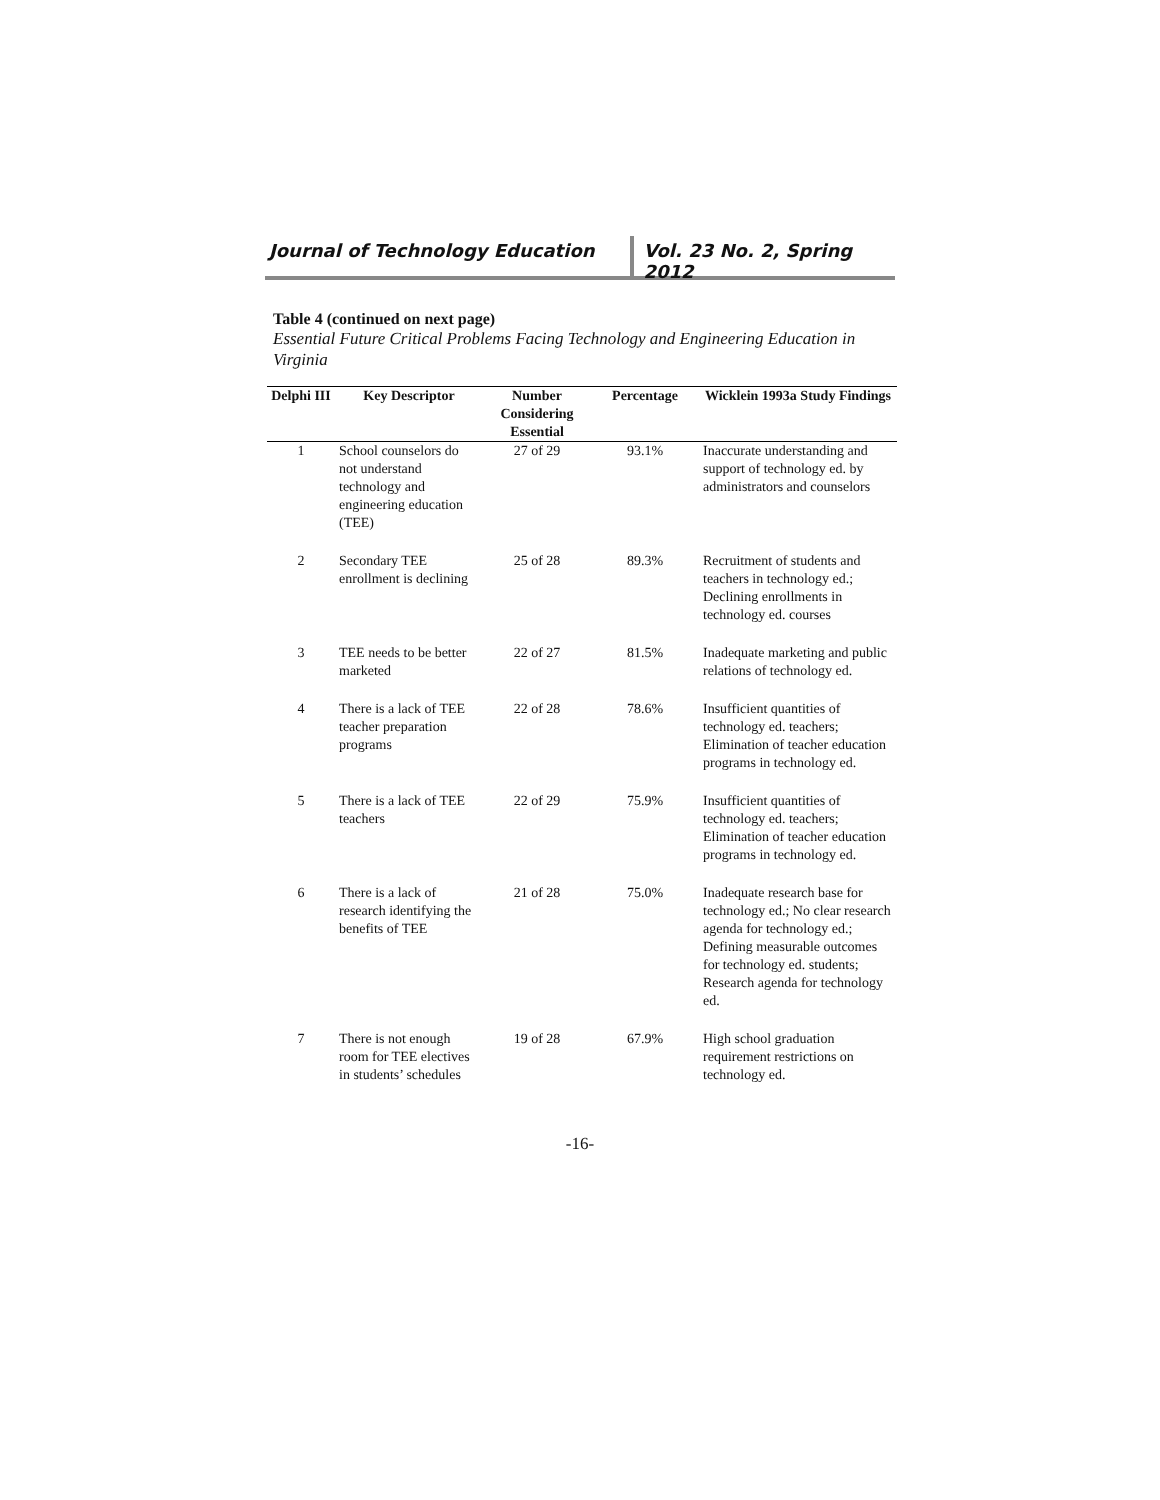Journal of Technology Education Vol. 23 No. 2, Spring 2012
Table 4 (continued on next page)
Essential Future Critical Problems Facing Technology and Engineering Education in Virginia
| Delphi III | Key Descriptor | Number Considering Essential | Percentage | Wicklein 1993a Study Findings |
| --- | --- | --- | --- | --- |
| 1 | School counselors do not understand technology and engineering education (TEE) | 27 of 29 | 93.1% | Inaccurate understanding and support of technology ed. by administrators and counselors |
| 2 | Secondary TEE enrollment is declining | 25 of 28 | 89.3% | Recruitment of students and teachers in technology ed.; Declining enrollments in technology ed. courses |
| 3 | TEE needs to be better marketed | 22 of 27 | 81.5% | Inadequate marketing and public relations of technology ed. |
| 4 | There is a lack of TEE teacher preparation programs | 22 of 28 | 78.6% | Insufficient quantities of technology ed. teachers; Elimination of teacher education programs in technology ed. |
| 5 | There is a lack of TEE teachers | 22 of 29 | 75.9% | Insufficient quantities of technology ed. teachers; Elimination of teacher education programs in technology ed. |
| 6 | There is a lack of research identifying the benefits of TEE | 21 of 28 | 75.0% | Inadequate research base for technology ed.; No clear research agenda for technology ed.; Defining measurable outcomes for technology ed. students; Research agenda for technology ed. |
| 7 | There is not enough room for TEE electives in students’ schedules | 19 of 28 | 67.9% | High school graduation requirement restrictions on technology ed. |
-16-